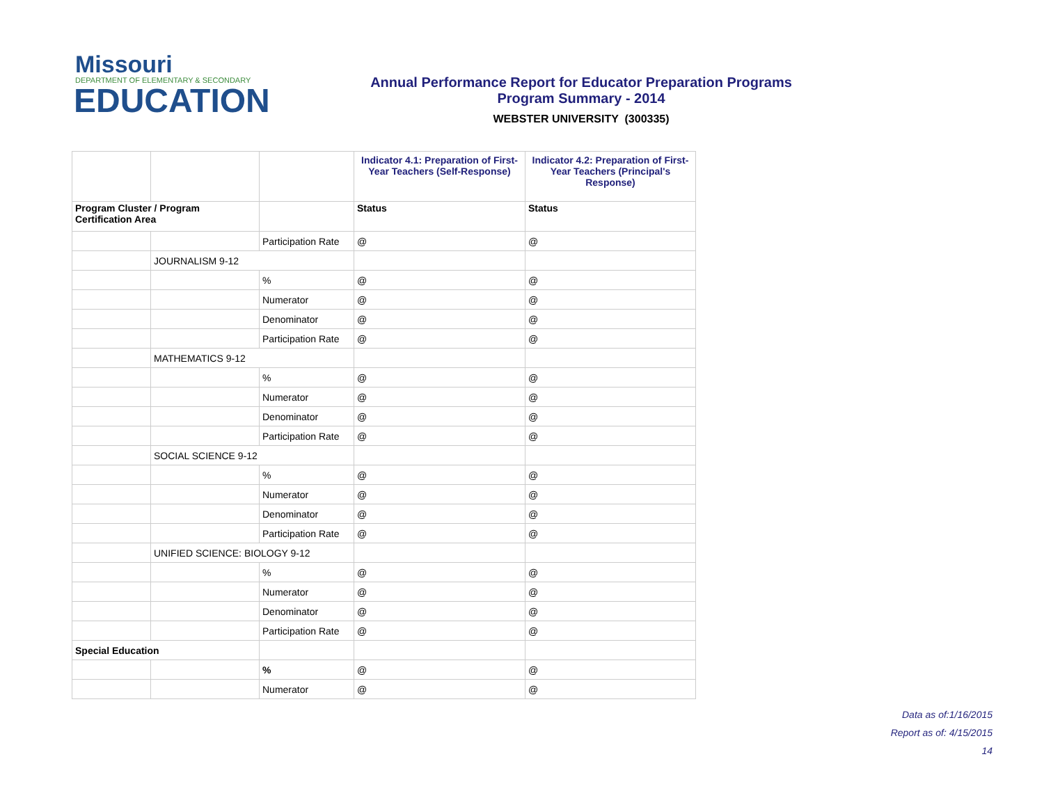Missouri
DEPARTMENT OF ELEMENTARY & SECONDARY
EDUCATION
Annual Performance Report for Educator Preparation Programs
Program Summary - 2014
WEBSTER UNIVERSITY (300335)
| | | | Indicator 4.1: Preparation of First-Year Teachers (Self-Response) | Indicator 4.2: Preparation of First-Year Teachers (Principal's Response) |
| Program Cluster / Program Certification Area | | | Status | Status |
| | | Participation Rate | @ | @ |
| | JOURNALISM 9-12 | | | |
| | | % | @ | @ |
| | | Numerator | @ | @ |
| | | Denominator | @ | @ |
| | | Participation Rate | @ | @ |
| | MATHEMATICS 9-12 | | | |
| | | % | @ | @ |
| | | Numerator | @ | @ |
| | | Denominator | @ | @ |
| | | Participation Rate | @ | @ |
| | SOCIAL SCIENCE 9-12 | | | |
| | | % | @ | @ |
| | | Numerator | @ | @ |
| | | Denominator | @ | @ |
| | | Participation Rate | @ | @ |
| | UNIFIED SCIENCE: BIOLOGY 9-12 | | | |
| | | % | @ | @ |
| | | Numerator | @ | @ |
| | | Denominator | @ | @ |
| | | Participation Rate | @ | @ |
| Special Education | | | | |
| | | % | @ | @ |
| | | Numerator | @ | @ |
Data as of:1/16/2015
Report as of: 4/15/2015
14